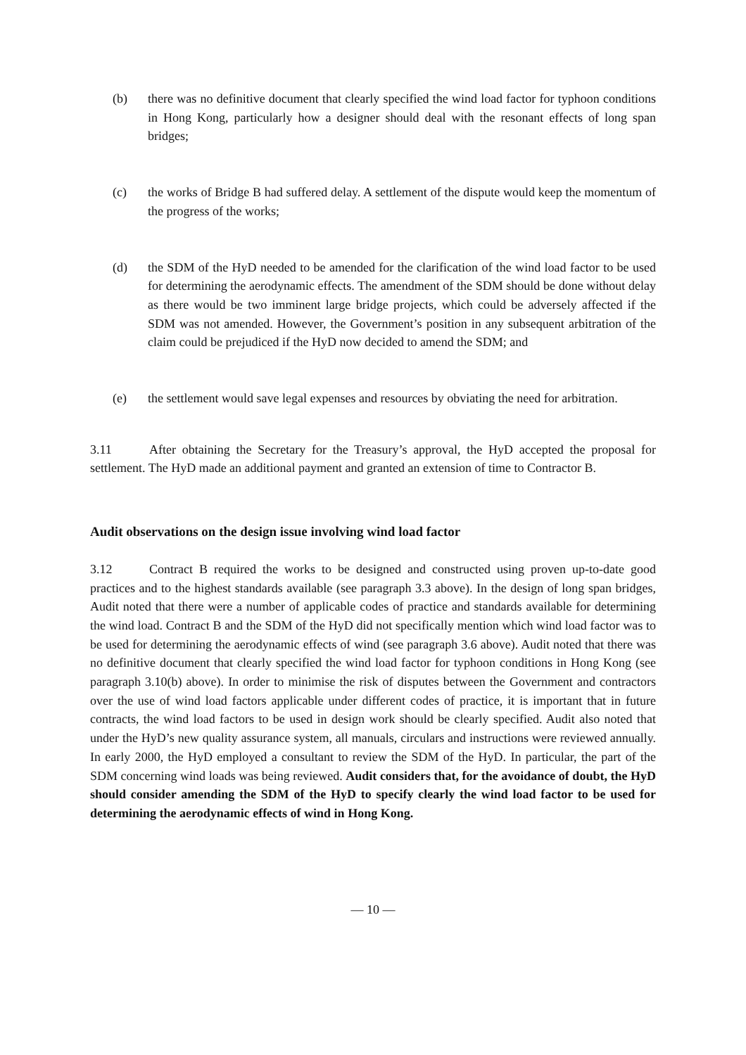(b) there was no definitive document that clearly specified the wind load factor for typhoon conditions in Hong Kong, particularly how a designer should deal with the resonant effects of long span bridges;
(c) the works of Bridge B had suffered delay. A settlement of the dispute would keep the momentum of the progress of the works;
(d) the SDM of the HyD needed to be amended for the clarification of the wind load factor to be used for determining the aerodynamic effects. The amendment of the SDM should be done without delay as there would be two imminent large bridge projects, which could be adversely affected if the SDM was not amended. However, the Government’s position in any subsequent arbitration of the claim could be prejudiced if the HyD now decided to amend the SDM; and
(e) the settlement would save legal expenses and resources by obviating the need for arbitration.
3.11 After obtaining the Secretary for the Treasury’s approval, the HyD accepted the proposal for settlement. The HyD made an additional payment and granted an extension of time to Contractor B.
Audit observations on the design issue involving wind load factor
3.12 Contract B required the works to be designed and constructed using proven up-to-date good practices and to the highest standards available (see paragraph 3.3 above). In the design of long span bridges, Audit noted that there were a number of applicable codes of practice and standards available for determining the wind load. Contract B and the SDM of the HyD did not specifically mention which wind load factor was to be used for determining the aerodynamic effects of wind (see paragraph 3.6 above). Audit noted that there was no definitive document that clearly specified the wind load factor for typhoon conditions in Hong Kong (see paragraph 3.10(b) above). In order to minimise the risk of disputes between the Government and contractors over the use of wind load factors applicable under different codes of practice, it is important that in future contracts, the wind load factors to be used in design work should be clearly specified. Audit also noted that under the HyD’s new quality assurance system, all manuals, circulars and instructions were reviewed annually. In early 2000, the HyD employed a consultant to review the SDM of the HyD. In particular, the part of the SDM concerning wind loads was being reviewed. Audit considers that, for the avoidance of doubt, the HyD should consider amending the SDM of the HyD to specify clearly the wind load factor to be used for determining the aerodynamic effects of wind in Hong Kong.
— 10 —